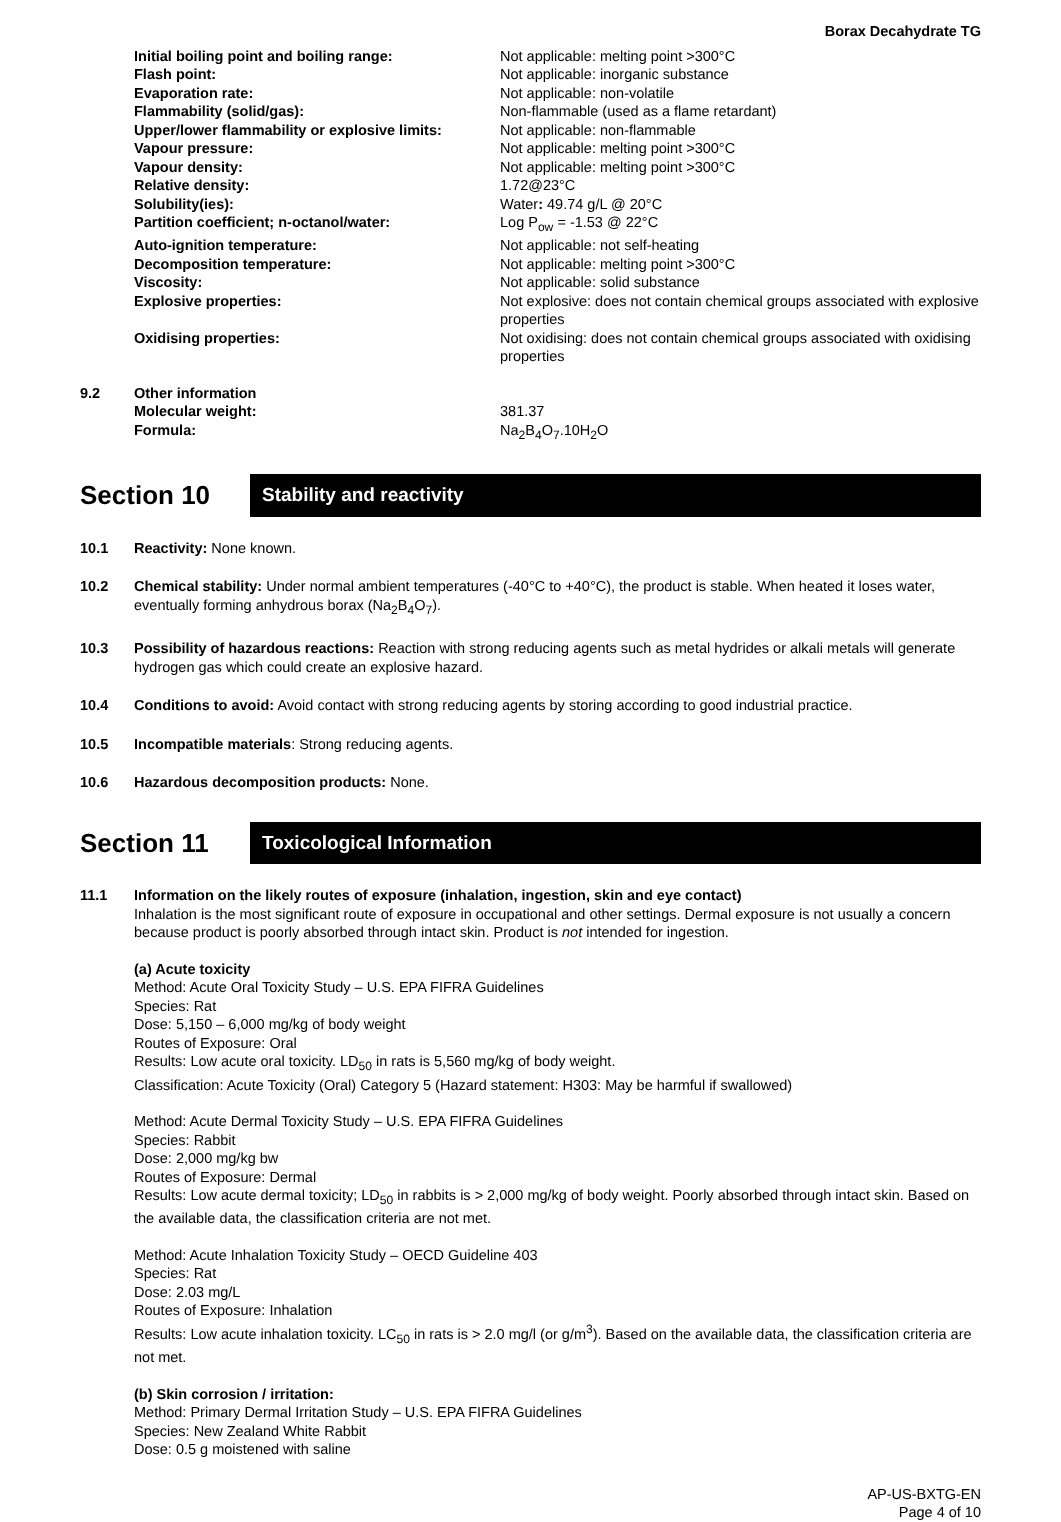Borax Decahydrate TG
| Initial boiling point and boiling range: | Not applicable: melting point >300°C |
| Flash point: | Not applicable: inorganic substance |
| Evaporation rate: | Not applicable: non-volatile |
| Flammability (solid/gas): | Non-flammable (used as a flame retardant) |
| Upper/lower flammability or explosive limits: | Not applicable: non-flammable |
| Vapour pressure: | Not applicable: melting point >300°C |
| Vapour density: | Not applicable: melting point >300°C |
| Relative density: | 1.72@23°C |
| Solubility(ies): | Water : 49.74 g/L @ 20°C |
| Partition coefficient; n-octanol/water: | Log P<sub>ow</sub> = -1.53 @ 22°C |
| Auto-ignition temperature: | Not applicable: not self-heating |
| Decomposition temperature: | Not applicable: melting point >300°C |
| Viscosity: | Not applicable: solid substance |
| Explosive properties: | Not explosive: does not contain chemical groups associated with explosive properties |
| Oxidising properties: | Not oxidising: does not contain chemical groups associated with oxidising properties |
9.2
| Other information | |
| Molecular weight: | 381.37 |
| Formula: | Na<sub>2</sub>B<sub>4</sub>O<sub>7</sub>.10H<sub>2</sub>O |
Section 10
Stability and reactivity
10.1 Reactivity: None known.
10.2 Chemical stability: Under normal ambient temperatures (-40°C to +40°C), the product is stable. When heated it loses water, eventually forming anhydrous borax (Na<sub>2</sub>B<sub>4</sub>O<sub>7</sub>).
10.3 Possibility of hazardous reactions: Reaction with strong reducing agents such as metal hydrides or alkali metals will generate hydrogen gas which could create an explosive hazard.
10.4 Conditions to avoid: Avoid contact with strong reducing agents by storing according to good industrial practice.
10.5 Incompatible materials: Strong reducing agents.
10.6 Hazardous decomposition products: None.
Section 11
Toxicological Information
11.1 Information on the likely routes of exposure (inhalation, ingestion, skin and eye contact)
Inhalation is the most significant route of exposure in occupational and other settings. Dermal exposure is not usually a concern because product is poorly absorbed through intact skin. Product is not intended for ingestion.
(a) Acute toxicity
Method: Acute Oral Toxicity Study – U.S. EPA FIFRA Guidelines
Species: Rat
Dose: 5,150 – 6,000 mg/kg of body weight
Routes of Exposure: Oral
Results: Low acute oral toxicity. LD<sub>50</sub> in rats is 5,560 mg/kg of body weight.
Classification: Acute Toxicity (Oral) Category 5 (Hazard statement: H303: May be harmful if swallowed)
Method: Acute Dermal Toxicity Study – U.S. EPA FIFRA Guidelines
Species: Rabbit
Dose: 2,000 mg/kg bw
Routes of Exposure: Dermal
Results: Low acute dermal toxicity; LD<sub>50</sub> in rabbits is > 2,000 mg/kg of body weight. Poorly absorbed through intact skin. Based on the available data, the classification criteria are not met.
Method: Acute Inhalation Toxicity Study – OECD Guideline 403
Species: Rat
Dose: 2.03 mg/L
Routes of Exposure: Inhalation
Results: Low acute inhalation toxicity. LC<sub>50</sub> in rats is > 2.0 mg/l (or g/m<sup>3</sup>). Based on the available data, the classification criteria are not met.
(b) Skin corrosion / irritation:
Method: Primary Dermal Irritation Study – U.S. EPA FIFRA Guidelines
Species: New Zealand White Rabbit
Dose: 0.5 g moistened with saline
AP-US-BXTG-EN
Page 4 of 10